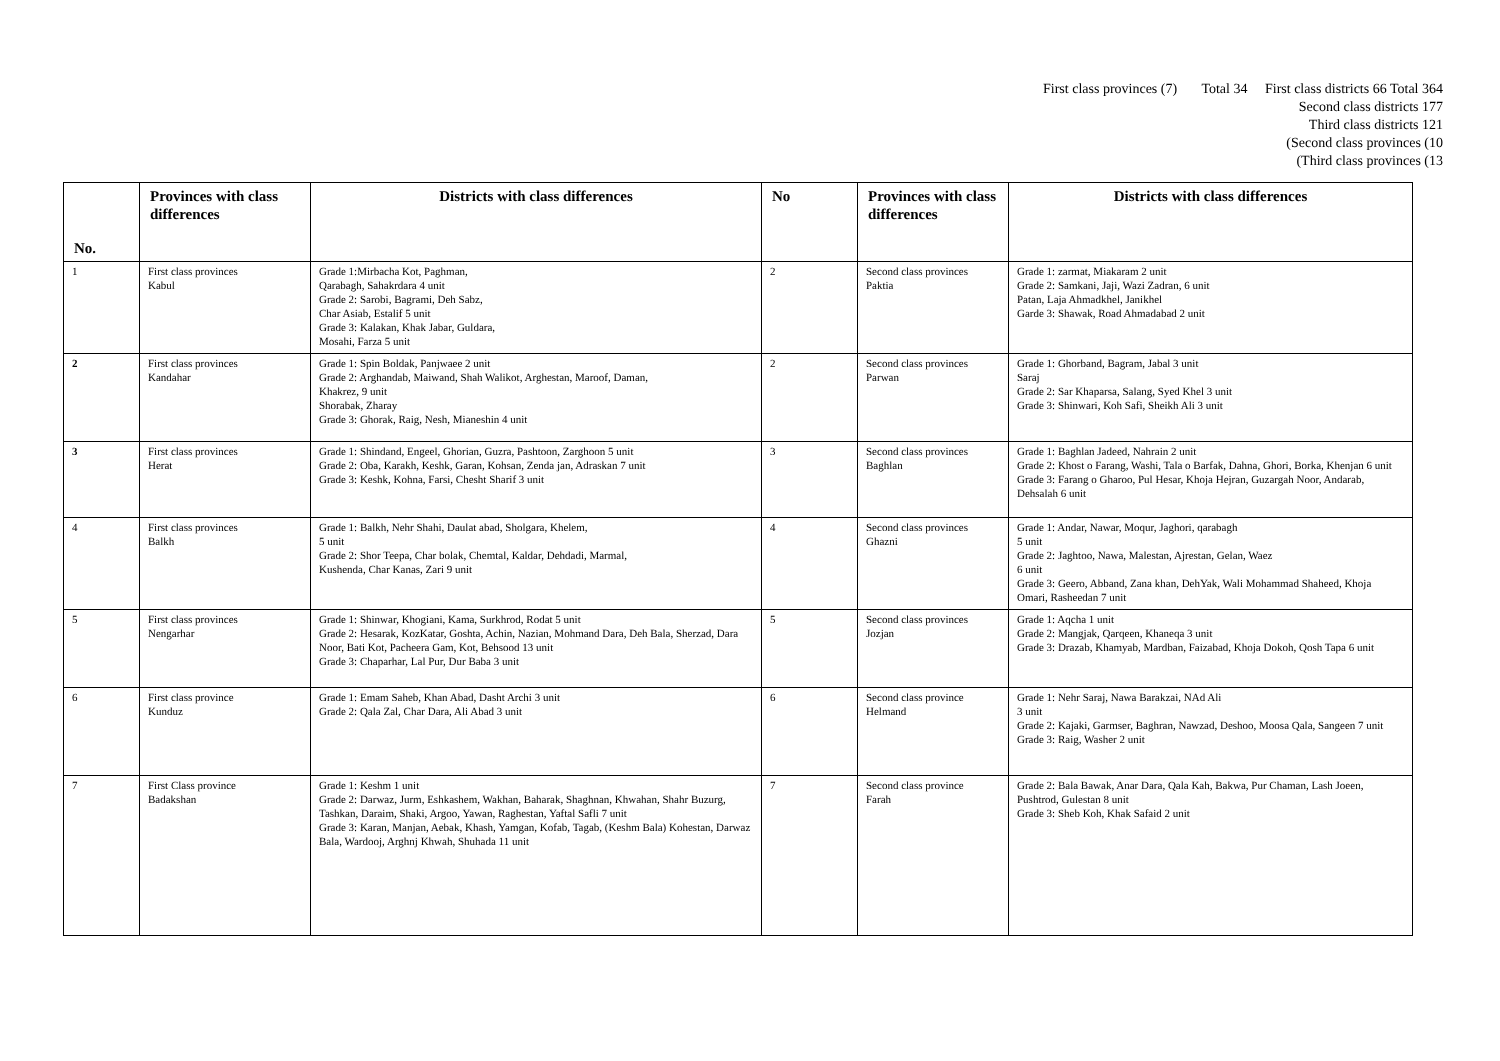First class provinces (7) Total 34 First class districts 66 Total 364
Second class districts 177
Third class districts 121
(Second class provinces (10
(Third class provinces (13
| No. | Provinces with class differences | Districts with class differences | No | Provinces with class differences | Districts with class differences |
| --- | --- | --- | --- | --- | --- |
| 1 | First class provinces Kabul | Grade 1:Mirbacha Kot, Paghman, Qarabagh, Sahakrdara 4 unit Grade 2: Sarobi, Bagrami, Deh Sabz, Char Asiab, Estalif 5 unit Grade 3: Kalakan, Khak Jabar, Guldara, Mosahi, Farza 5 unit | 2 | Second class provinces Paktia | Grade 1: zarmat, Miakaram 2 unit Grade 2: Samkani, Jaji, Wazi Zadran, 6 unit Patan, Laja Ahmadkhel, Janikhel Garde 3: Shawak, Road Ahmadabad 2 unit |
| 2 | First class provinces Kandahar | Grade 1: Spin Boldak, Panjwaee 2 unit Grade 2: Arghandab, Maiwand, Shah Walikot, Arghestan, Maroof, Daman, Khakrez, 9 unit Shorabak, Zharay Grade 3: Ghorak, Raig, Nesh, Mianeshin 4 unit | 2 | Second class provinces Parwan | Grade 1: Ghorband, Bagram, Jabal 3 unit Saraj Grade 2: Sar Khaparsa, Salang, Syed Khel 3 unit Grade 3: Shinwari, Koh Safi, Sheikh Ali 3 unit |
| 3 | First class provinces Herat | Grade 1: Shindand, Engeel, Ghorian, Guzra, Pashtoon, Zarghoon 5 unit Grade 2: Oba, Karakh, Keshk, Garan, Kohsan, Zenda jan, Adraskan 7 unit Grade 3: Keshk, Kohna, Farsi, Chesht Sharif 3 unit | 3 | Second class provinces Baghlan | Grade 1: Baghlan Jadeed, Nahrain 2 unit Grade 2: Khost o Farang, Washi, Tala o Barfak, Dahna, Ghori, Borka, Khenjan 6 unit Grade 3: Farang o Gharoo, Pul Hesar, Khoja Hejran, Guzargah Noor, Andarab, Dehsalah 6 unit |
| 4 | First class provinces Balkh | Grade 1: Balkh, Nehr Shahi, Daulat abad, Sholgara, Khelem, 5 unit Grade 2: Shor Teepa, Char bolak, Chemtal, Kaldar, Dehdadi, Marmal, Kushenda, Char Kanas, Zari 9 unit | 4 | Second class provinces Ghazni | Grade 1: Andar, Nawar, Moqur, Jaghori, qarabagh 5 unit Grade 2: Jaghtoo, Nawa, Malestan, Ajrestan, Gelan, Waez 6 unit Grade 3: Geero, Abband, Zana khan, DehYak, Wali Mohammad Shaheed, Khoja Omari, Rasheedan 7 unit |
| 5 | First class provinces Nengarhar | Grade 1: Shinwar, Khogiani, Kama, Surkhrod, Rodat 5 unit Grade 2: Hesarak, KozKatar, Goshta, Achin, Nazian, Mohmand Dara, Deh Bala, Sherzad, Dara Noor, Bati Kot, Pacheera Gam, Kot, Behsood 13 unit Grade 3: Chaparhar, Lal Pur, Dur Baba 3 unit | 5 | Second class provinces Jozjan | Grade 1: Aqcha 1 unit Grade 2: Mangjak, Qarqeen, Khaneqa 3 unit Grade 3: Drazab, Khamyab, Mardban, Faizabad, Khoja Dokoh, Qosh Tapa 6 unit |
| 6 | First class province Kunduz | Grade 1: Emam Saheb, Khan Abad, Dasht Archi 3 unit Grade 2: Qala Zal, Char Dara, Ali Abad 3 unit | 6 | Second class province Helmand | Grade 1: Nehr Saraj, Nawa Barakzai, NAd Ali 3 unit Grade 2: Kajaki, Garmser, Baghran, Nawzad, Deshoo, Moosa Qala, Sangeen 7 unit Grade 3: Raig, Washer 2 unit |
| 7 | First Class province Badakshan | Grade 1: Keshm 1 unit Grade 2: Darwaz, Jurm, Eshkashem, Wakhan, Baharak, Shaghnan, Khwahan, Shahr Buzurg, Tashkan, Daraim, Shaki, Argoo, Yawan, Raghestan, Yaftal Safli 7 unit Grade 3: Karan, Manjan, Aebak, Khash, Yamgan, Kofab, Tagab, (Keshm Bala) Kohestan, Darwaz Bala, Wardooj, Arghnj Khwah, Shuhada 11 unit | 7 | Second class province Farah | Grade 2: Bala Bawak, Anar Dara, Qala Kah, Bakwa, Pur Chaman, Lash Joeen, Pushtrod, Gulestan 8 unit Grade 3: Sheb Koh, Khak Safaid 2 unit |